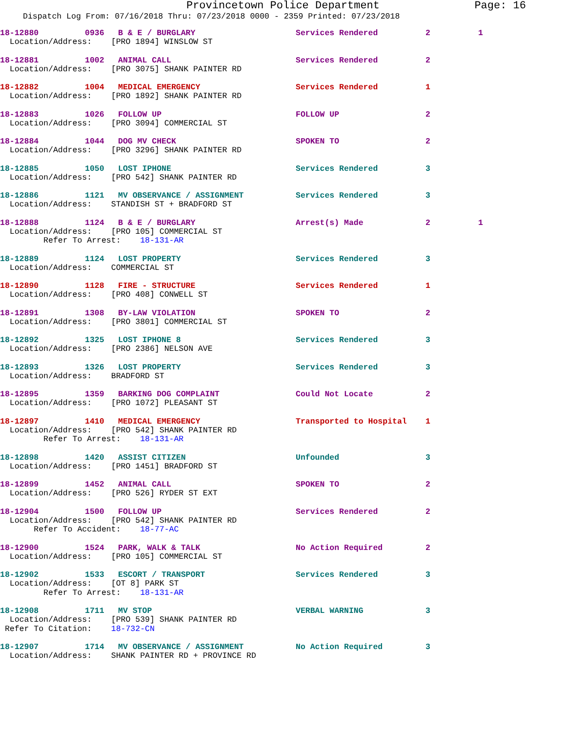Provincetown Police Department Page: 16
Dispatch Log From: 07/16/2018 Thru: 07/23/2018 0000 - 2359 Printed: 07/23/2018
18-12880 0936 B & E / BURGLARY Services Rendered 2 1
Location/Address: [PRO 1894] WINSLOW ST
18-12881 1002 ANIMAL CALL Services Rendered 2
Location/Address: [PRO 3075] SHANK PAINTER RD
18-12882 1004 MEDICAL EMERGENCY Services Rendered 1
Location/Address: [PRO 1892] SHANK PAINTER RD
18-12883 1026 FOLLOW UP FOLLOW UP 2
Location/Address: [PRO 3094] COMMERCIAL ST
18-12884 1044 DOG MV CHECK SPOKEN TO 2
Location/Address: [PRO 3296] SHANK PAINTER RD
18-12885 1050 LOST IPHONE Services Rendered 3
Location/Address: [PRO 542] SHANK PAINTER RD
18-12886 1121 MV OBSERVANCE / ASSIGNMENT Services Rendered 3
Location/Address: STANDISH ST + BRADFORD ST
18-12888 1124 B & E / BURGLARY Arrest(s) Made 2 1
Location/Address: [PRO 105] COMMERCIAL ST Refer To Arrest: 18-131-AR
18-12889 1124 LOST PROPERTY Services Rendered 3
Location/Address: COMMERCIAL ST
18-12890 1128 FIRE - STRUCTURE Services Rendered 1
Location/Address: [PRO 408] CONWELL ST
18-12891 1308 BY-LAW VIOLATION SPOKEN TO 2
Location/Address: [PRO 3801] COMMERCIAL ST
18-12892 1325 LOST IPHONE 8 Services Rendered 3
Location/Address: [PRO 2386] NELSON AVE
18-12893 1326 LOST PROPERTY Services Rendered 3
Location/Address: BRADFORD ST
18-12895 1359 BARKING DOG COMPLAINT Could Not Locate 2
Location/Address: [PRO 1072] PLEASANT ST
18-12897 1410 MEDICAL EMERGENCY Transported to Hospital 1
Location/Address: [PRO 542] SHANK PAINTER RD Refer To Arrest: 18-131-AR
18-12898 1420 ASSIST CITIZEN Unfounded 3
Location/Address: [PRO 1451] BRADFORD ST
18-12899 1452 ANIMAL CALL SPOKEN TO 2
Location/Address: [PRO 526] RYDER ST EXT
18-12904 1500 FOLLOW UP Services Rendered 2
Location/Address: [PRO 542] SHANK PAINTER RD Refer To Accident: 18-77-AC
18-12900 1524 PARK, WALK & TALK No Action Required 2
Location/Address: [PRO 105] COMMERCIAL ST
18-12902 1533 ESCORT / TRANSPORT Services Rendered 3
Location/Address: [OT 8] PARK ST Refer To Arrest: 18-131-AR
18-12908 1711 MV STOP VERBAL WARNING 3
Location/Address: [PRO 539] SHANK PAINTER RD Refer To Citation: 18-732-CN
18-12907 1714 MV OBSERVANCE / ASSIGNMENT No Action Required 3
Location/Address: SHANK PAINTER RD + PROVINCE RD